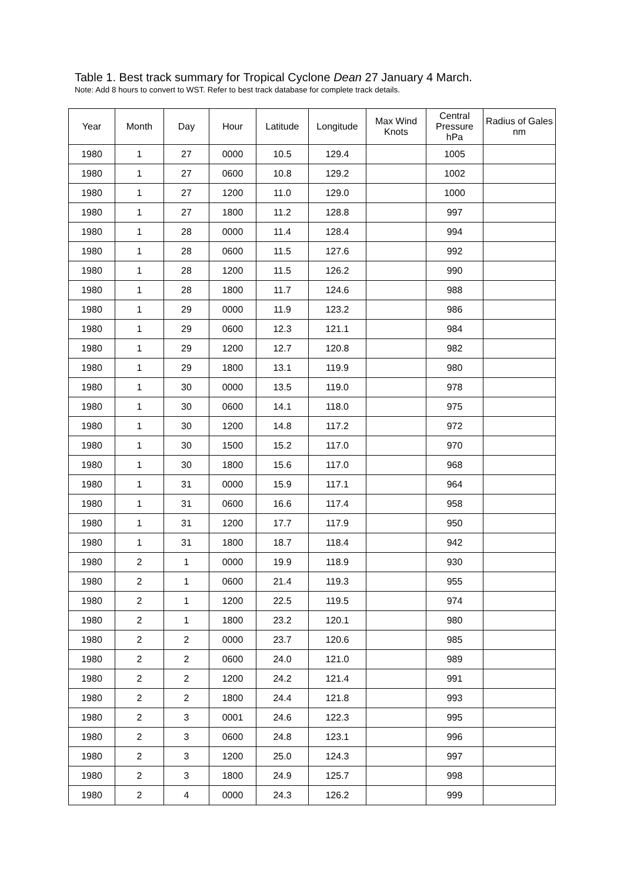Table 1. Best track summary for Tropical Cyclone Dean 27 January 4 March.
Note: Add 8 hours to convert to WST. Refer to best track database for complete track details.
| Year | Month | Day | Hour | Latitude | Longitude | Max Wind Knots | Central Pressure hPa | Radius of Gales nm |
| --- | --- | --- | --- | --- | --- | --- | --- | --- |
| 1980 | 1 | 27 | 0000 | 10.5 | 129.4 | | 1005 | |
| 1980 | 1 | 27 | 0600 | 10.8 | 129.2 | | 1002 | |
| 1980 | 1 | 27 | 1200 | 11.0 | 129.0 | | 1000 | |
| 1980 | 1 | 27 | 1800 | 11.2 | 128.8 | | 997 | |
| 1980 | 1 | 28 | 0000 | 11.4 | 128.4 | | 994 | |
| 1980 | 1 | 28 | 0600 | 11.5 | 127.6 | | 992 | |
| 1980 | 1 | 28 | 1200 | 11.5 | 126.2 | | 990 | |
| 1980 | 1 | 28 | 1800 | 11.7 | 124.6 | | 988 | |
| 1980 | 1 | 29 | 0000 | 11.9 | 123.2 | | 986 | |
| 1980 | 1 | 29 | 0600 | 12.3 | 121.1 | | 984 | |
| 1980 | 1 | 29 | 1200 | 12.7 | 120.8 | | 982 | |
| 1980 | 1 | 29 | 1800 | 13.1 | 119.9 | | 980 | |
| 1980 | 1 | 30 | 0000 | 13.5 | 119.0 | | 978 | |
| 1980 | 1 | 30 | 0600 | 14.1 | 118.0 | | 975 | |
| 1980 | 1 | 30 | 1200 | 14.8 | 117.2 | | 972 | |
| 1980 | 1 | 30 | 1500 | 15.2 | 117.0 | | 970 | |
| 1980 | 1 | 30 | 1800 | 15.6 | 117.0 | | 968 | |
| 1980 | 1 | 31 | 0000 | 15.9 | 117.1 | | 964 | |
| 1980 | 1 | 31 | 0600 | 16.6 | 117.4 | | 958 | |
| 1980 | 1 | 31 | 1200 | 17.7 | 117.9 | | 950 | |
| 1980 | 1 | 31 | 1800 | 18.7 | 118.4 | | 942 | |
| 1980 | 2 | 1 | 0000 | 19.9 | 118.9 | | 930 | |
| 1980 | 2 | 1 | 0600 | 21.4 | 119.3 | | 955 | |
| 1980 | 2 | 1 | 1200 | 22.5 | 119.5 | | 974 | |
| 1980 | 2 | 1 | 1800 | 23.2 | 120.1 | | 980 | |
| 1980 | 2 | 2 | 0000 | 23.7 | 120.6 | | 985 | |
| 1980 | 2 | 2 | 0600 | 24.0 | 121.0 | | 989 | |
| 1980 | 2 | 2 | 1200 | 24.2 | 121.4 | | 991 | |
| 1980 | 2 | 2 | 1800 | 24.4 | 121.8 | | 993 | |
| 1980 | 2 | 3 | 0001 | 24.6 | 122.3 | | 995 | |
| 1980 | 2 | 3 | 0600 | 24.8 | 123.1 | | 996 | |
| 1980 | 2 | 3 | 1200 | 25.0 | 124.3 | | 997 | |
| 1980 | 2 | 3 | 1800 | 24.9 | 125.7 | | 998 | |
| 1980 | 2 | 4 | 0000 | 24.3 | 126.2 | | 999 | |